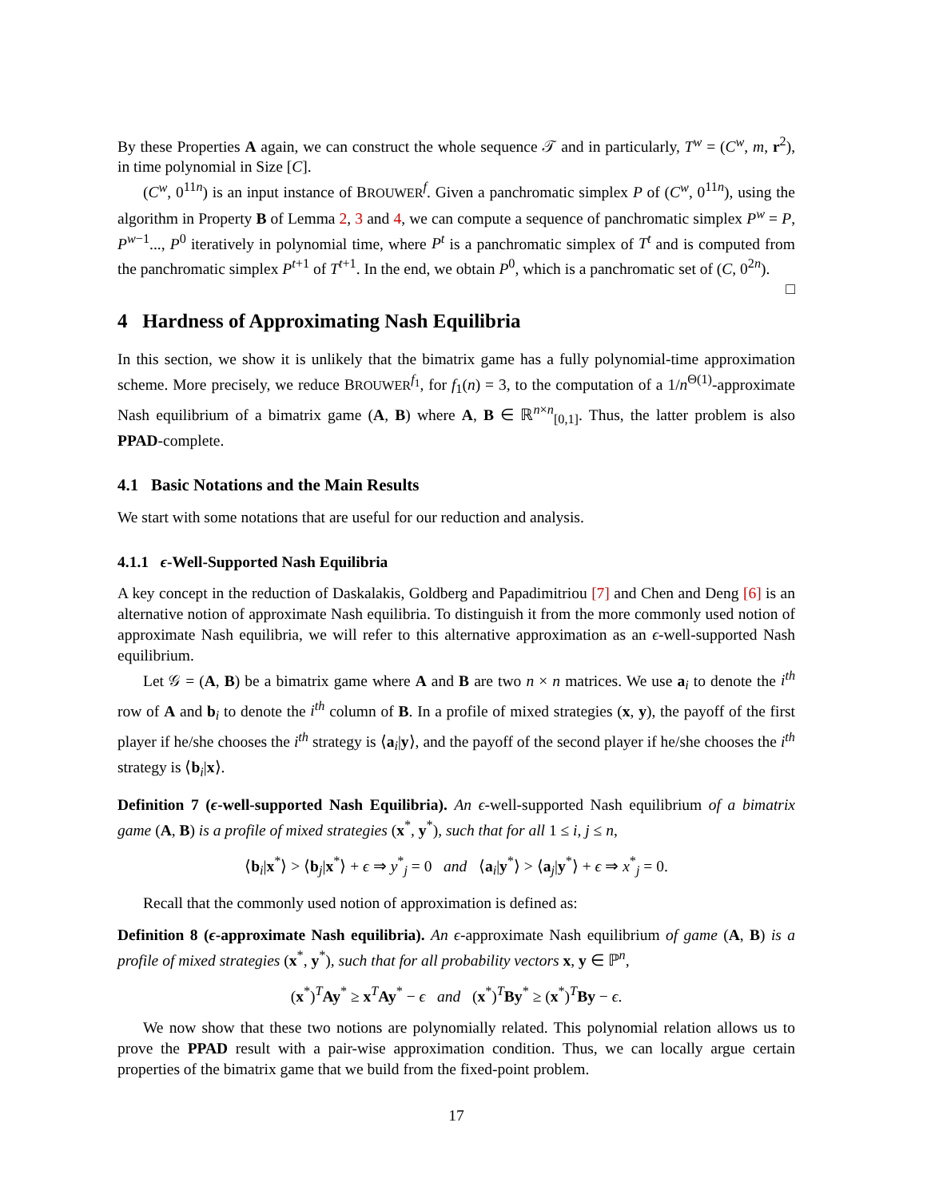By these Properties A again, we can construct the whole sequence 𝒯 and in particularly, T<sup>w</sup> = (C<sup>w</sup>, m, r<sup>2</sup>), in time polynomial in Size [C].
(C<sup>w</sup>, 0<sup>11n</sup>) is an input instance of BROUWER<sup>f</sup>. Given a panchromatic simplex P of (C<sup>w</sup>, 0<sup>11n</sup>), using the algorithm in Property B of Lemma 2, 3 and 4, we can compute a sequence of panchromatic simplex P<sup>w</sup> = P, P<sup>w−1</sup>..., P<sup>0</sup> iteratively in polynomial time, where P<sup>t</sup> is a panchromatic simplex of T<sup>t</sup> and is computed from the panchromatic simplex P<sup>t+1</sup> of T<sup>t+1</sup>. In the end, we obtain P<sup>0</sup>, which is a panchromatic set of (C, 0<sup>2n</sup>). □
4 Hardness of Approximating Nash Equilibria
In this section, we show it is unlikely that the bimatrix game has a fully polynomial-time approximation scheme. More precisely, we reduce BROUWER<sup>f<sub>1</sub></sup>, for f<sub>1</sub>(n) = 3, to the computation of a 1/n<sup>Θ(1)</sup>-approximate Nash equilibrium of a bimatrix game (A, B) where A, B ∈ ℝ<sup>n×n</sup><sub>[0,1]</sub>. Thus, the latter problem is also PPAD-complete.
4.1 Basic Notations and the Main Results
We start with some notations that are useful for our reduction and analysis.
4.1.1 ϵ-Well-Supported Nash Equilibria
A key concept in the reduction of Daskalakis, Goldberg and Papadimitriou [7] and Chen and Deng [6] is an alternative notion of approximate Nash equilibria. To distinguish it from the more commonly used notion of approximate Nash equilibria, we will refer to this alternative approximation as an ϵ-well-supported Nash equilibrium.
Let 𝒢 = (A, B) be a bimatrix game where A and B are two n × n matrices. We use a<sub>i</sub> to denote the i<sup>th</sup> row of A and b<sub>i</sub> to denote the i<sup>th</sup> column of B. In a profile of mixed strategies (x, y), the payoff of the first player if he/she chooses the i<sup>th</sup> strategy is ⟨a<sub>i</sub>|y⟩, and the payoff of the second player if he/she chooses the i<sup>th</sup> strategy is ⟨b<sub>i</sub>|x⟩.
Definition 7 (ϵ-well-supported Nash Equilibria). An ϵ-well-supported Nash equilibrium of a bimatrix game (A, B) is a profile of mixed strategies (x<sup>*</sup>, y<sup>*</sup>), such that for all 1 ≤ i, j ≤ n,
⟨b<sub>i</sub>|x<sup>*</sup>⟩ > ⟨b<sub>j</sub>|x<sup>*</sup>⟩ + ϵ ⇒ y<sup>*</sup><sub>j</sub> = 0 and ⟨a<sub>i</sub>|y<sup>*</sup>⟩ > ⟨a<sub>j</sub>|y<sup>*</sup>⟩ + ϵ ⇒ x<sup>*</sup><sub>j</sub> = 0.
Recall that the commonly used notion of approximation is defined as:
Definition 8 (ϵ-approximate Nash equilibria). An ϵ-approximate Nash equilibrium of game (A, B) is a profile of mixed strategies (x<sup>*</sup>, y<sup>*</sup>), such that for all probability vectors x, y ∈ ℙ<sup>n</sup>,
(x<sup>*</sup>)<sup>T</sup>Ay<sup>*</sup> ≥ x<sup>T</sup>Ay<sup>*</sup> − ϵ and (x<sup>*</sup>)<sup>T</sup>By<sup>*</sup> ≥ (x<sup>*</sup>)<sup>T</sup>By − ϵ.
We now show that these two notions are polynomially related. This polynomial relation allows us to prove the PPAD result with a pair-wise approximation condition. Thus, we can locally argue certain properties of the bimatrix game that we build from the fixed-point problem.
17